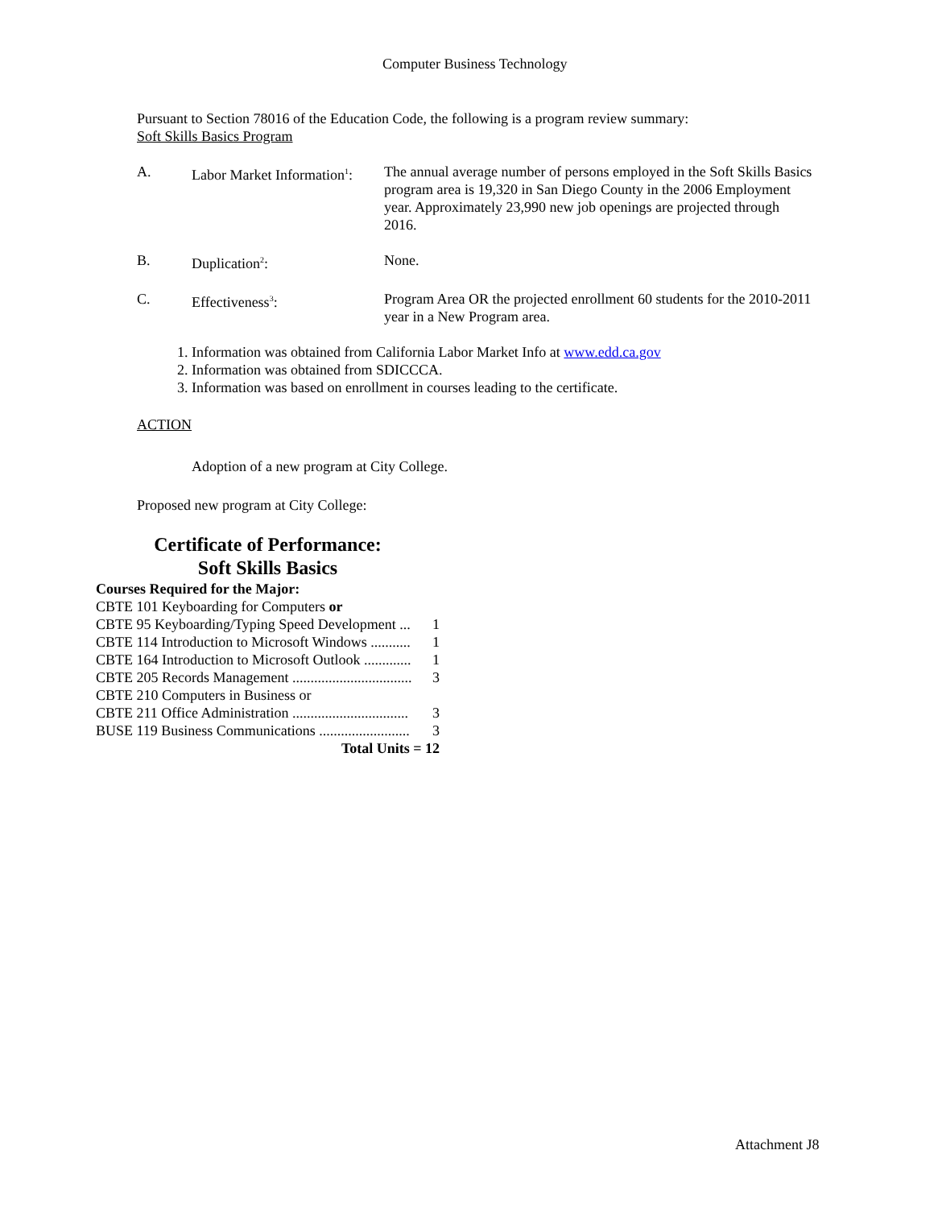Computer Business Technology
Pursuant to Section 78016 of the Education Code, the following is a program review summary:
Soft Skills Basics Program
A. Labor Market Information<sup>1</sup>:
The annual average number of persons employed in the Soft Skills Basics program area is 19,320 in San Diego County in the 2006 Employment year. Approximately 23,990 new job openings are projected through 2016.
B. Duplication<sup>2</sup>: None.
C. Effectiveness<sup>3</sup>: Program Area OR the projected enrollment 60 students for the 2010-2011 year in a New Program area.
1. Information was obtained from California Labor Market Info at www.edd.ca.gov
2. Information was obtained from SDICCCA.
3. Information was based on enrollment in courses leading to the certificate.
ACTION
Adoption of a new program at City College.
Proposed new program at City College:
Certificate of Performance:
Soft Skills Basics
Courses Required for the Major:
CBTE 101 Keyboarding for Computers or
CBTE 95 Keyboarding/Typing Speed Development ... 1
CBTE 114 Introduction to Microsoft Windows ........... 1
CBTE 164 Introduction to Microsoft Outlook ............. 1
CBTE 205 Records Management ................................. 3
CBTE 210 Computers in Business or
CBTE 211 Office Administration ................................ 3
BUSE 119 Business Communications ......................... 3
Total Units = 12
Attachment J8